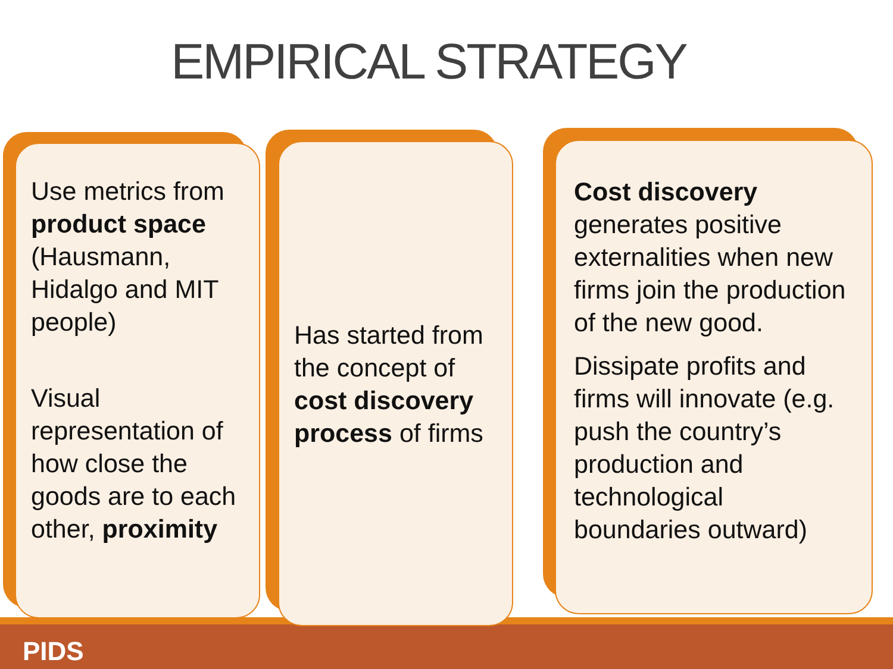EMPIRICAL STRATEGY
PIDS
Use metrics from product space (Hausmann, Hidalgo and MIT people)
Visual representation of how close the goods are to each other, proximity
Has started from the concept of cost discovery process of firms
Cost discovery generates positive externalities when new firms join the production of the new good.
Dissipate profits and firms will innovate (e.g. push the country’s production and technological boundaries outward)